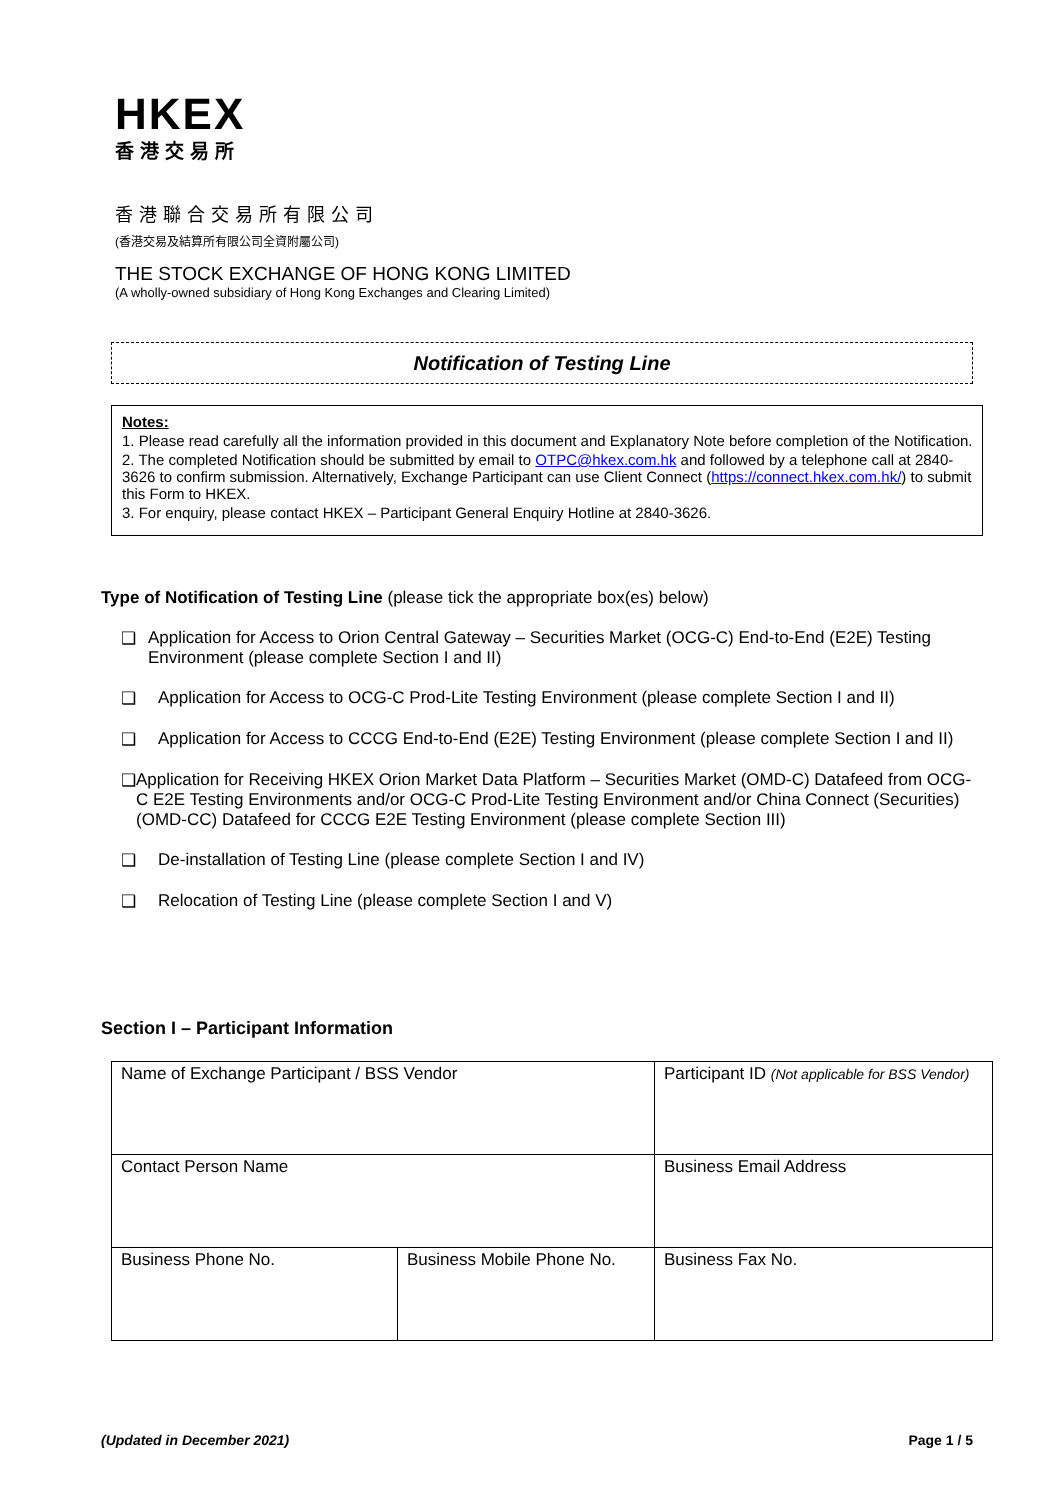HKEX
香港交易所
香港聯合交易所有限公司
(香港交易及結算所有限公司全資附屬公司)
THE STOCK EXCHANGE OF HONG KONG LIMITED
(A wholly-owned subsidiary of Hong Kong Exchanges and Clearing Limited)
Notification of Testing Line
Notes:
1. Please read carefully all the information provided in this document and Explanatory Note before completion of the Notification.
2. The completed Notification should be submitted by email to OTPC@hkex.com.hk and followed by a telephone call at 2840-3626 to confirm submission. Alternatively, Exchange Participant can use Client Connect (https://connect.hkex.com.hk/) to submit this Form to HKEX.
3. For enquiry, please contact HKEX – Participant General Enquiry Hotline at 2840-3626.
Type of Notification of Testing Line (please tick the appropriate box(es) below)
❑ Application for Access to Orion Central Gateway – Securities Market (OCG-C) End-to-End (E2E) Testing Environment (please complete Section I and II)
❑ Application for Access to OCG-C Prod-Lite Testing Environment (please complete Section I and II)
❑ Application for Access to CCCG End-to-End (E2E) Testing Environment (please complete Section I and II)
❑ Application for Receiving HKEX Orion Market Data Platform – Securities Market (OMD-C) Datafeed from OCG-C E2E Testing Environments and/or OCG-C Prod-Lite Testing Environment and/or China Connect (Securities) (OMD-CC) Datafeed for CCCG E2E Testing Environment (please complete Section III)
❑ De-installation of Testing Line (please complete Section I and IV)
❑ Relocation of Testing Line (please complete Section I and V)
Section I – Participant Information
| Name of Exchange Participant / BSS Vendor | | Participant ID (Not applicable for BSS Vendor) |
| Contact Person Name | | Business Email Address |
| Business Phone No. | Business Mobile Phone No. | Business Fax No. |
(Updated in December 2021) Page 1 / 5